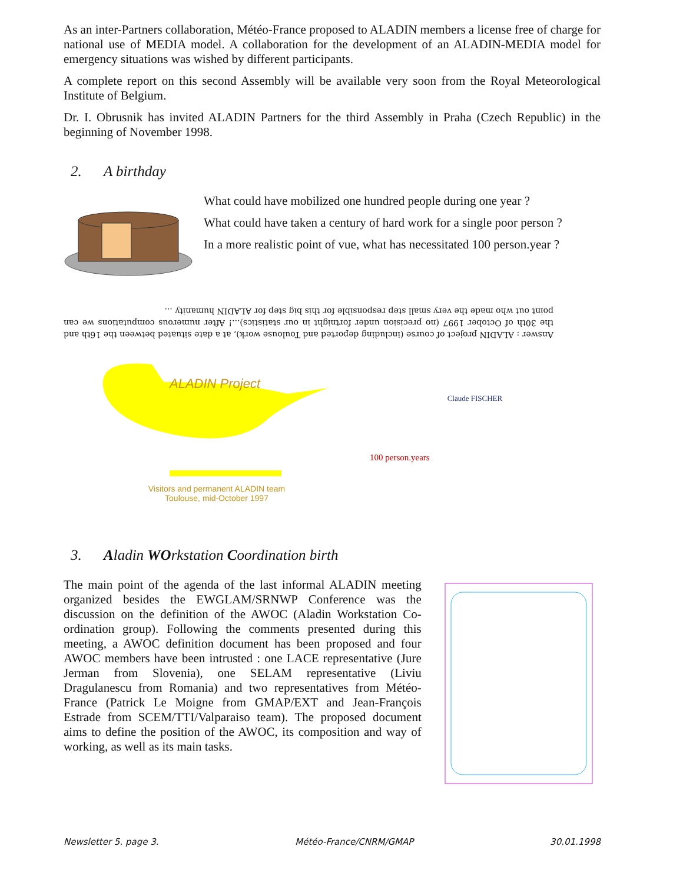As an inter-Partners collaboration, Météo-France proposed to ALADIN members a license free of charge for national use of MEDIA model. A collaboration for the development of an ALADIN-MEDIA model for emergency situations was wished by different participants.
A complete report on this second Assembly will be available very soon from the Royal Meteorological Institute of Belgium.
Dr. I. Obrusnik has invited ALADIN Partners for the third Assembly in Praha (Czech Republic) in the beginning of November 1998.
2. A birthday
What could have mobilized one hundred people during one year ?
What could have taken a century of hard work for a single poor person ?
In a more realistic point of vue, what has necessitated 100 person.year ?
Answer : ALADIN project of course (including deported and Toulouse work), at a date situated between the 16th and the 30th of October 1997 (no precision under fortnight in our statistics)...! After numerous computations we can point out who made the very small step responsible for this big step for ALADIN humanity ...
ALADIN Project
Visitors and permanent ALADIN team
Toulouse, mid-October 1997
100 person.years
Claude FISCHER
3. Aladin WOrkstation Coordination birth
The main point of the agenda of the last informal ALADIN meeting organized besides the EWGLAM/SRNWP Conference was the discussion on the definition of the AWOC (Aladin Workstation Co-ordination group). Following the comments presented during this meeting, a AWOC definition document has been proposed and four AWOC members have been intrusted : one LACE representative (Jure Jerman from Slovenia), one SELAM representative (Liviu Dragulanescu from Romania) and two representatives from Météo-France (Patrick Le Moigne from GMAP/EXT and Jean-François Estrade from SCEM/TTI/Valparaiso team). The proposed document aims to define the position of the AWOC, its composition and way of working, as well as its main tasks.
Newsletter 5. page 3. Météo-France/CNRM/GMAP 30.01.1998